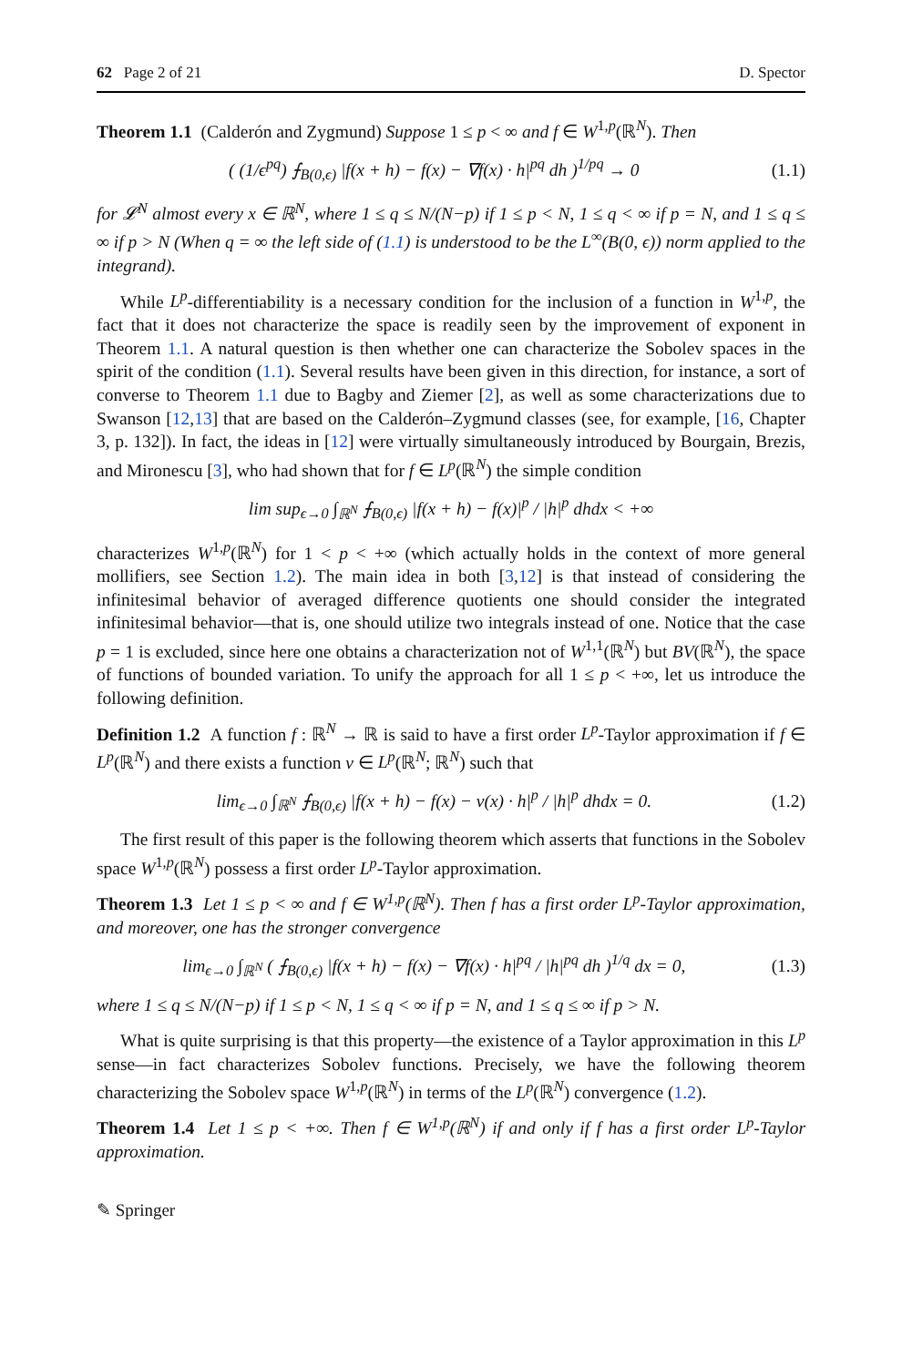62 Page 2 of 21 D. Spector
Theorem 1.1 (Calderón and Zygmund) Suppose 1 ≤ p < ∞ and f ∈ W<sup>1,p</sup>(ℝ<sup>N</sup>). Then
( (1/ϵ<sup>pq</sup>) ⨍<sub>B(0,ϵ)</sub> |f(x + h) − f(x) − ∇f(x) · h|<sup>pq</sup> dh )<sup>1/pq</sup> → 0 (1.1)
for 𝓛<sup>N</sup> almost every x ∈ ℝ<sup>N</sup>, where 1 ≤ q ≤ N/(N−p) if 1 ≤ p < N, 1 ≤ q < ∞ if p = N, and 1 ≤ q ≤ ∞ if p > N (When q = ∞ the left side of (1.1) is understood to be the L<sup>∞</sup>(B(0, ϵ)) norm applied to the integrand).
While L<sup>p</sup>-differentiability is a necessary condition for the inclusion of a function in W<sup>1,p</sup>, the fact that it does not characterize the space is readily seen by the improvement of exponent in Theorem 1.1. A natural question is then whether one can characterize the Sobolev spaces in the spirit of the condition (1.1). Several results have been given in this direction, for instance, a sort of converse to Theorem 1.1 due to Bagby and Ziemer [2], as well as some characterizations due to Swanson [12,13] that are based on the Calderón–Zygmund classes (see, for example, [16, Chapter 3, p. 132]). In fact, the ideas in [12] were virtually simultaneously introduced by Bourgain, Brezis, and Mironescu [3], who had shown that for f ∈ L<sup>p</sup>(ℝ<sup>N</sup>) the simple condition
lim sup<sub>ϵ→0</sub> ∫<sub>ℝ<sup>N</sup></sub> ⨍<sub>B(0,ϵ)</sub> |f(x + h) − f(x)|<sup>p</sup> / |h|<sup>p</sup> dhdx < +∞
characterizes W<sup>1,p</sup>(ℝ<sup>N</sup>) for 1 < p < +∞ (which actually holds in the context of more general mollifiers, see Section 1.2). The main idea in both [3,12] is that instead of considering the infinitesimal behavior of averaged difference quotients one should consider the integrated infinitesimal behavior—that is, one should utilize two integrals instead of one. Notice that the case p = 1 is excluded, since here one obtains a characterization not of W<sup>1,1</sup>(ℝ<sup>N</sup>) but BV(ℝ<sup>N</sup>), the space of functions of bounded variation. To unify the approach for all 1 ≤ p < +∞, let us introduce the following definition.
Definition 1.2 A function f : ℝ<sup>N</sup> → ℝ is said to have a first order L<sup>p</sup>-Taylor approximation if f ∈ L<sup>p</sup>(ℝ<sup>N</sup>) and there exists a function v ∈ L<sup>p</sup>(ℝ<sup>N</sup>; ℝ<sup>N</sup>) such that
lim<sub>ϵ→0</sub> ∫<sub>ℝ<sup>N</sup></sub> ⨍<sub>B(0,ϵ)</sub> |f(x + h) − f(x) − v(x) · h|<sup>p</sup> / |h|<sup>p</sup> dhdx = 0. (1.2)
The first result of this paper is the following theorem which asserts that functions in the Sobolev space W<sup>1,p</sup>(ℝ<sup>N</sup>) possess a first order L<sup>p</sup>-Taylor approximation.
Theorem 1.3 Let 1 ≤ p < ∞ and f ∈ W<sup>1,p</sup>(ℝ<sup>N</sup>). Then f has a first order L<sup>p</sup>-Taylor approximation, and moreover, one has the stronger convergence
lim<sub>ϵ→0</sub> ∫<sub>ℝ<sup>N</sup></sub> ( ⨍<sub>B(0,ϵ)</sub> |f(x + h) − f(x) − ∇f(x) · h|<sup>pq</sup> / |h|<sup>pq</sup> dh )<sup>1/q</sup> dx = 0, (1.3)
where 1 ≤ q ≤ N/(N−p) if 1 ≤ p < N, 1 ≤ q < ∞ if p = N, and 1 ≤ q ≤ ∞ if p > N.
What is quite surprising is that this property—the existence of a Taylor approximation in this L<sup>p</sup> sense—in fact characterizes Sobolev functions. Precisely, we have the following theorem characterizing the Sobolev space W<sup>1,p</sup>(ℝ<sup>N</sup>) in terms of the L<sup>p</sup>(ℝ<sup>N</sup>) convergence (1.2).
Theorem 1.4 Let 1 ≤ p < +∞. Then f ∈ W<sup>1,p</sup>(ℝ<sup>N</sup>) if and only if f has a first order L<sup>p</sup>-Taylor approximation.
✎ Springer